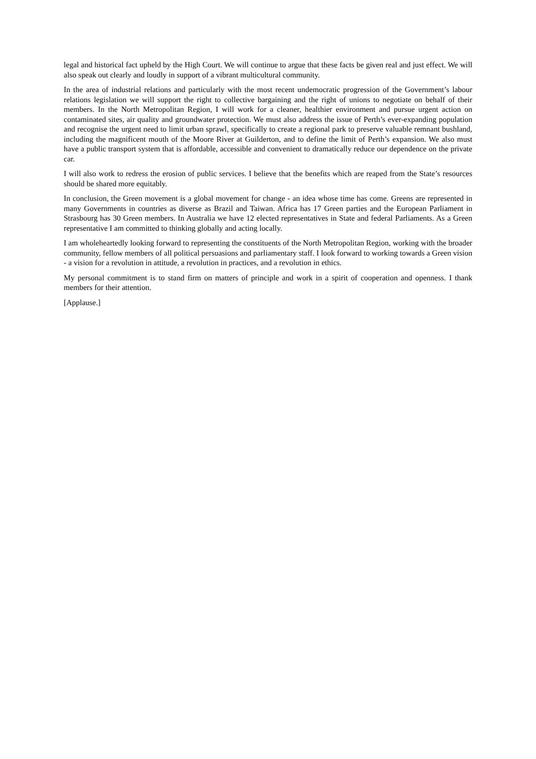legal and historical fact upheld by the High Court. We will continue to argue that these facts be given real and just effect. We will also speak out clearly and loudly in support of a vibrant multicultural community.
In the area of industrial relations and particularly with the most recent undemocratic progression of the Government’s labour relations legislation we will support the right to collective bargaining and the right of unions to negotiate on behalf of their members. In the North Metropolitan Region, I will work for a cleaner, healthier environment and pursue urgent action on contaminated sites, air quality and groundwater protection. We must also address the issue of Perth’s ever-expanding population and recognise the urgent need to limit urban sprawl, specifically to create a regional park to preserve valuable remnant bushland, including the magnificent mouth of the Moore River at Guilderton, and to define the limit of Perth’s expansion. We also must have a public transport system that is affordable, accessible and convenient to dramatically reduce our dependence on the private car.
I will also work to redress the erosion of public services. I believe that the benefits which are reaped from the State’s resources should be shared more equitably.
In conclusion, the Green movement is a global movement for change - an idea whose time has come. Greens are represented in many Governments in countries as diverse as Brazil and Taiwan. Africa has 17 Green parties and the European Parliament in Strasbourg has 30 Green members. In Australia we have 12 elected representatives in State and federal Parliaments. As a Green representative I am committed to thinking globally and acting locally.
I am wholeheartedly looking forward to representing the constituents of the North Metropolitan Region, working with the broader community, fellow members of all political persuasions and parliamentary staff. I look forward to working towards a Green vision - a vision for a revolution in attitude, a revolution in practices, and a revolution in ethics.
My personal commitment is to stand firm on matters of principle and work in a spirit of cooperation and openness. I thank members for their attention.
[Applause.]